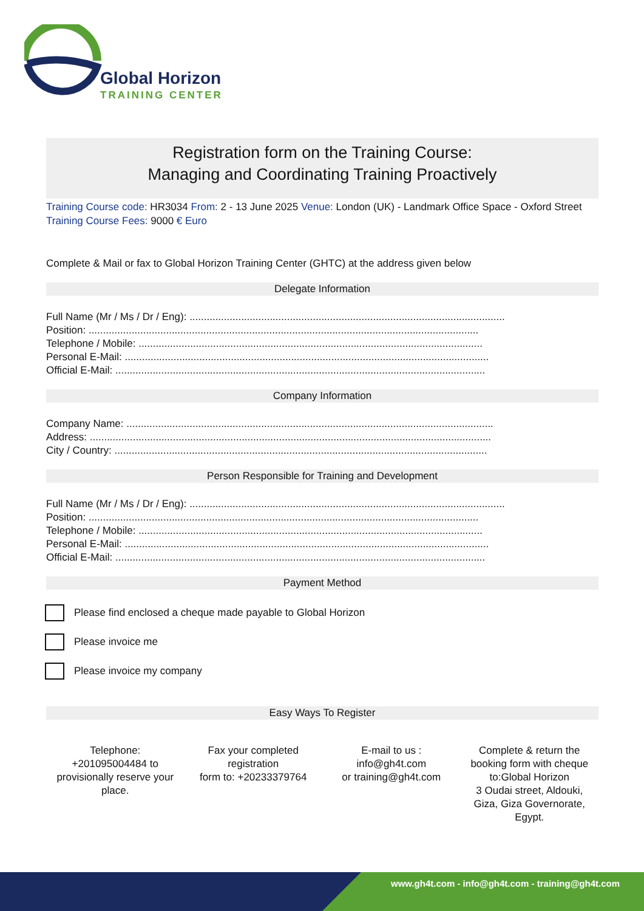Global Horizon
TRAINING CENTER
Registration form on the Training Course:
Managing and Coordinating Training Proactively
Training Course code: HR3034 From: 2 - 13 June 2025 Venue: London (UK) - Landmark Office Space - Oxford Street Training Course Fees: 9000 € Euro
Complete & Mail or fax to Global Horizon Training Center (GHTC) at the address given below
Delegate Information
Full Name (Mr / Ms / Dr / Eng): ..............................................................................................................
Position: ........................................................................................................................................
Telephone / Mobile: ........................................................................................................................
Personal E-Mail: ...............................................................................................................................
Official E-Mail: .................................................................................................................................
Company Information
Company Name: ................................................................................................................................
Address: ............................................................................................................................................
City / Country: ..................................................................................................................................
Person Responsible for Training and Development
Full Name (Mr / Ms / Dr / Eng): ..............................................................................................................
Position: ........................................................................................................................................
Telephone / Mobile: ........................................................................................................................
Personal E-Mail: ...............................................................................................................................
Official E-Mail: .................................................................................................................................
Payment Method
Please find enclosed a cheque made payable to Global Horizon
Please invoice me
Please invoice my company
Easy Ways To Register
Telephone:
+201095004484 to provisionally reserve your place.
Fax your completed registration
form to: +20233379764
E-mail to us :
info@gh4t.com
or training@gh4t.com
Complete & return the booking form with cheque to:Global Horizon
3 Oudai street, Aldouki, Giza, Giza Governorate, Egypt.
www.gh4t.com - info@gh4t.com - training@gh4t.com